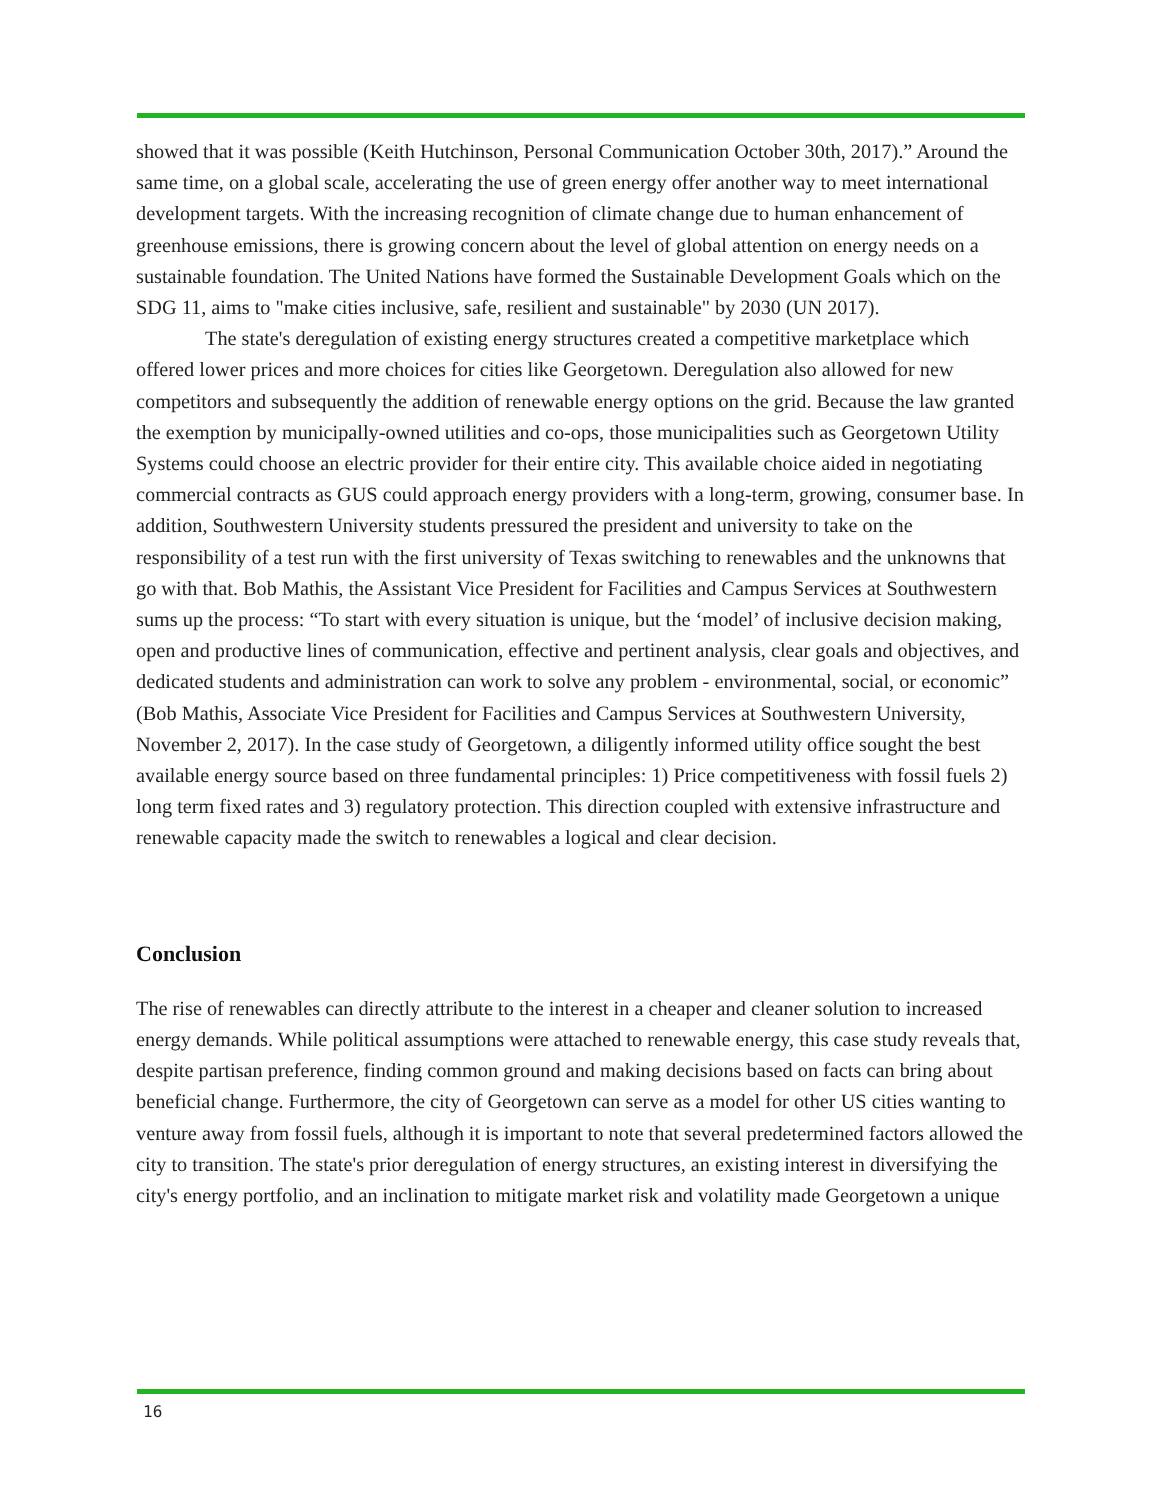showed that it was possible (Keith Hutchinson, Personal Communication October 30th, 2017).” Around the same time, on a global scale, accelerating the use of green energy offer another way to meet international development targets. With the increasing recognition of climate change due to human enhancement of greenhouse emissions, there is growing concern about the level of global attention on energy needs on a sustainable foundation. The United Nations have formed the Sustainable Development Goals which on the SDG 11, aims to "make cities inclusive, safe, resilient and sustainable" by 2030 (UN 2017).
The state's deregulation of existing energy structures created a competitive marketplace which offered lower prices and more choices for cities like Georgetown. Deregulation also allowed for new competitors and subsequently the addition of renewable energy options on the grid. Because the law granted the exemption by municipally-owned utilities and co-ops, those municipalities such as Georgetown Utility Systems could choose an electric provider for their entire city. This available choice aided in negotiating commercial contracts as GUS could approach energy providers with a long-term, growing, consumer base. In addition, Southwestern University students pressured the president and university to take on the responsibility of a test run with the first university of Texas switching to renewables and the unknowns that go with that. Bob Mathis, the Assistant Vice President for Facilities and Campus Services at Southwestern sums up the process: “To start with every situation is unique, but the ‘model’ of inclusive decision making, open and productive lines of communication, effective and pertinent analysis, clear goals and objectives, and dedicated students and administration can work to solve any problem - environmental, social, or economic” (Bob Mathis, Associate Vice President for Facilities and Campus Services at Southwestern University, November 2, 2017). In the case study of Georgetown, a diligently informed utility office sought the best available energy source based on three fundamental principles: 1) Price competitiveness with fossil fuels 2) long term fixed rates and 3) regulatory protection. This direction coupled with extensive infrastructure and renewable capacity made the switch to renewables a logical and clear decision.
Conclusion
The rise of renewables can directly attribute to the interest in a cheaper and cleaner solution to increased energy demands. While political assumptions were attached to renewable energy, this case study reveals that, despite partisan preference, finding common ground and making decisions based on facts can bring about beneficial change. Furthermore, the city of Georgetown can serve as a model for other US cities wanting to venture away from fossil fuels, although it is important to note that several predetermined factors allowed the city to transition. The state's prior deregulation of energy structures, an existing interest in diversifying the city's energy portfolio, and an inclination to mitigate market risk and volatility made Georgetown a unique
16